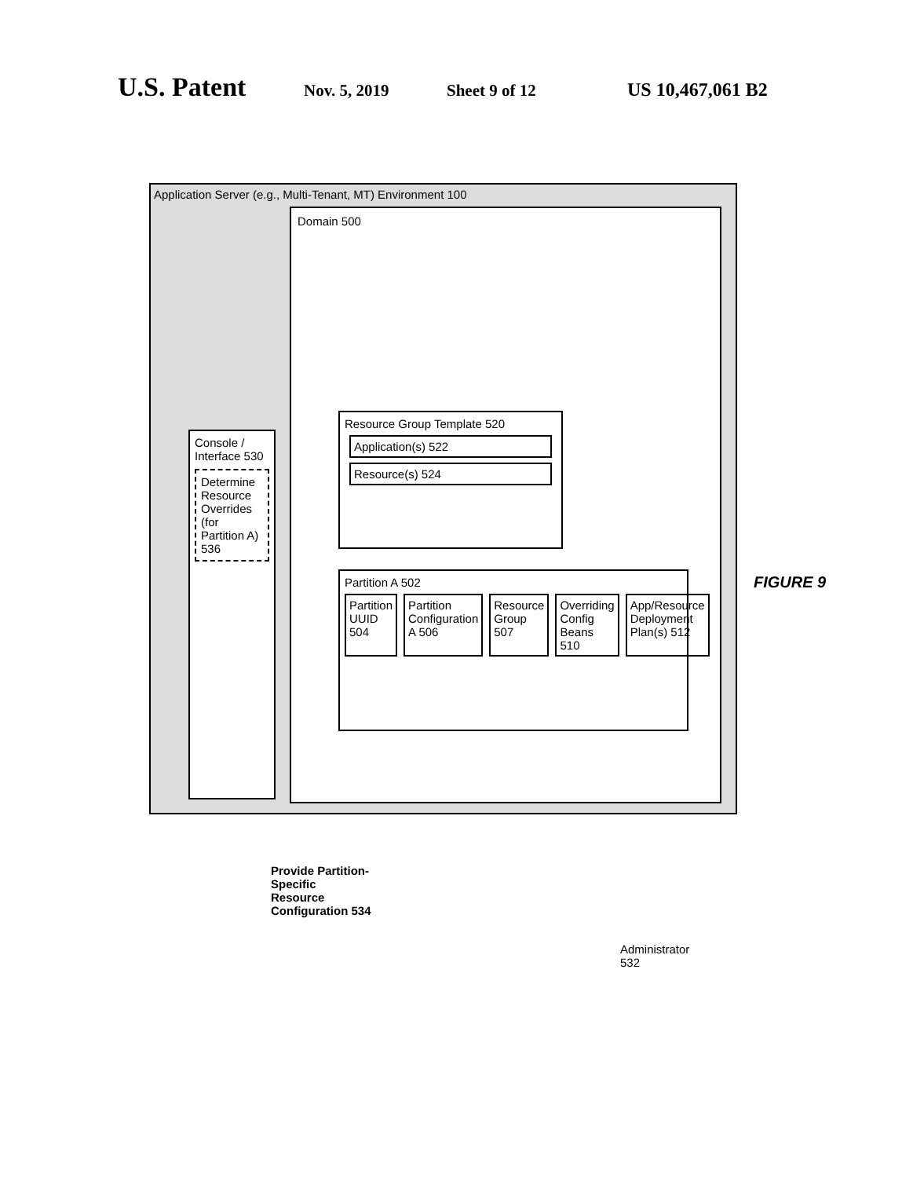U.S. Patent Nov. 5, 2019 Sheet 9 of 12 US 10,467,061 B2
Application Server (e.g., Multi-Tenant, MT) Environment 100
Console / Interface 530
Determine Resource Overrides (for Partition A) 536
Domain 500
Resource Group Template 520
Application(s) 522
Resource(s) 524
Partition A 502
Partition UUID 504 Partition Configuration A 506 Resource Group 507 Overriding Config Beans 510 App/Resource Deployment Plan(s) 512
Provide Partition-Specific Resource Configuration 534
Administrator 532
FIGURE 9